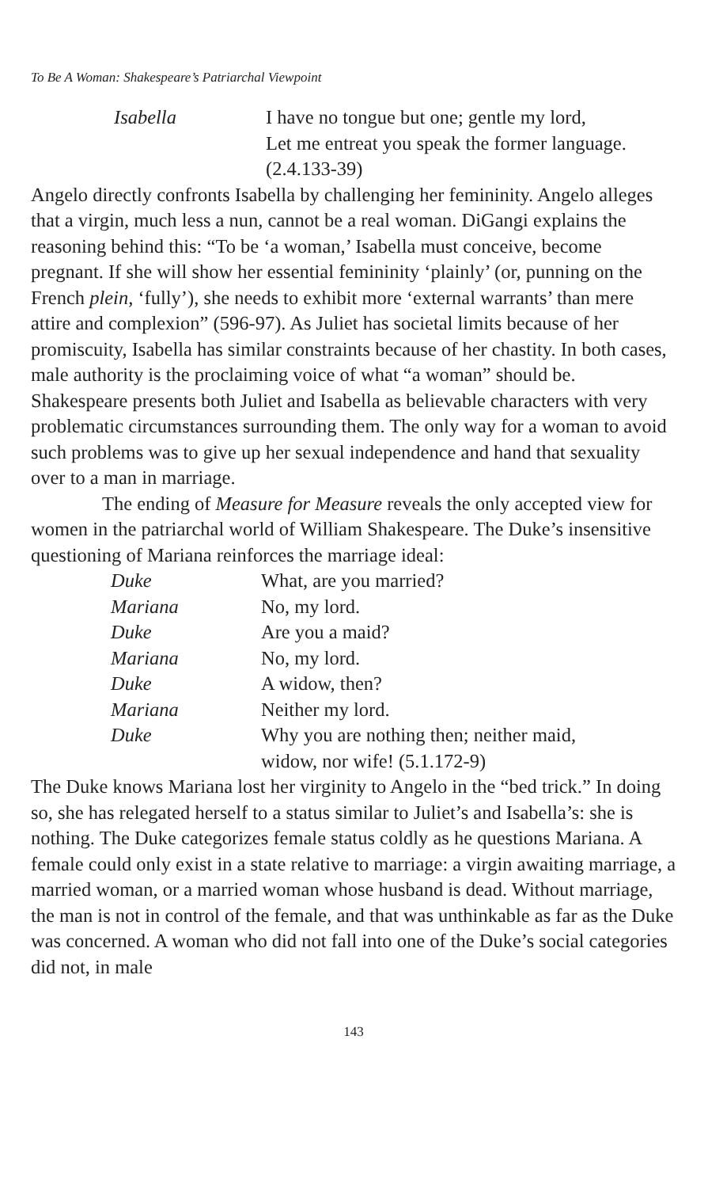To Be A Woman: Shakespeare’s Patriarchal Viewpoint
Isabella
I have no tongue but one; gentle my lord,
Let me entreat you speak the former language. (2.4.133-39)
Angelo directly confronts Isabella by challenging her femininity. Angelo alleges that a virgin, much less a nun, cannot be a real woman. DiGangi explains the reasoning behind this: “To be ‘a woman,’ Isabella must conceive, become pregnant. If she will show her essential femininity ‘plainly’ (or, punning on the French plein, ‘fully’), she needs to exhibit more ‘external warrants’ than mere attire and complexion” (596-97). As Juliet has societal limits because of her promiscuity, Isabella has similar constraints because of her chastity. In both cases, male authority is the proclaiming voice of what “a woman” should be. Shakespeare presents both Juliet and Isabella as believable characters with very problematic circumstances surrounding them. The only way for a woman to avoid such problems was to give up her sexual independence and hand that sexuality over to a man in marriage.
The ending of Measure for Measure reveals the only accepted view for women in the patriarchal world of William Shakespeare. The Duke’s insensitive questioning of Mariana reinforces the marriage ideal:
Duke
What, are you married?
Mariana
No, my lord.
Duke
Are you a maid?
Mariana
No, my lord.
Duke
A widow, then?
Mariana
Neither my lord.
Duke
Why you are nothing then; neither maid, widow, nor wife! (5.1.172-9)
The Duke knows Mariana lost her virginity to Angelo in the “bed trick.” In doing so, she has relegated herself to a status similar to Juliet’s and Isabella’s: she is nothing. The Duke categorizes female status coldly as he questions Mariana. A female could only exist in a state relative to marriage: a virgin awaiting marriage, a married woman, or a married woman whose husband is dead. Without marriage, the man is not in control of the female, and that was unthinkable as far as the Duke was concerned. A woman who did not fall into one of the Duke’s social categories did not, in male
143